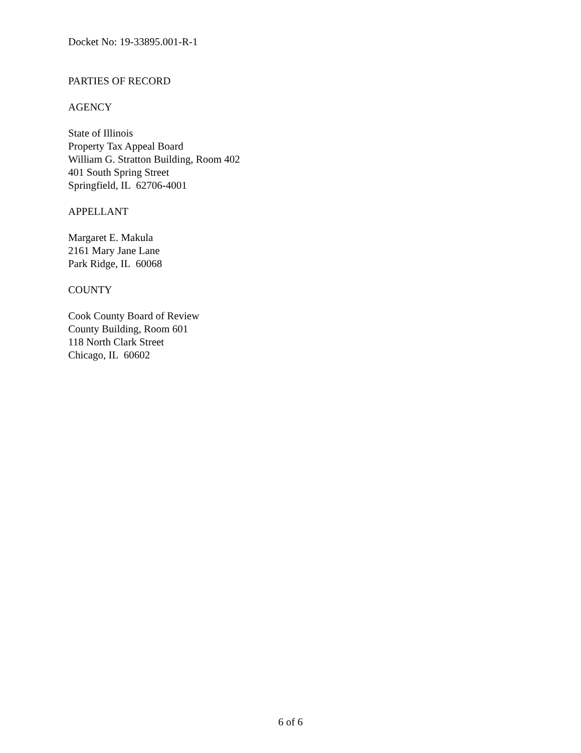Docket No: 19-33895.001-R-1
PARTIES OF RECORD
AGENCY
State of Illinois
Property Tax Appeal Board
William G. Stratton Building, Room 402
401 South Spring Street
Springfield, IL 62706-4001
APPELLANT
Margaret E. Makula
2161 Mary Jane Lane
Park Ridge, IL 60068
COUNTY
Cook County Board of Review
County Building, Room 601
118 North Clark Street
Chicago, IL 60602
6 of 6